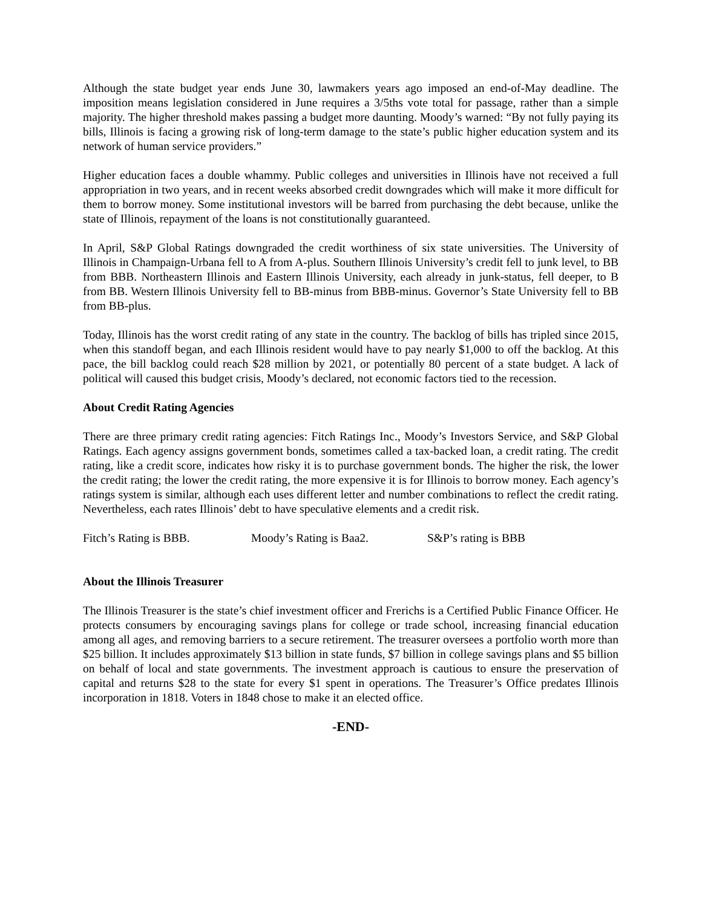Although the state budget year ends June 30, lawmakers years ago imposed an end-of-May deadline. The imposition means legislation considered in June requires a 3/5ths vote total for passage, rather than a simple majority. The higher threshold makes passing a budget more daunting. Moody’s warned: “By not fully paying its bills, Illinois is facing a growing risk of long-term damage to the state’s public higher education system and its network of human service providers.”
Higher education faces a double whammy. Public colleges and universities in Illinois have not received a full appropriation in two years, and in recent weeks absorbed credit downgrades which will make it more difficult for them to borrow money. Some institutional investors will be barred from purchasing the debt because, unlike the state of Illinois, repayment of the loans is not constitutionally guaranteed.
In April, S&P Global Ratings downgraded the credit worthiness of six state universities. The University of Illinois in Champaign-Urbana fell to A from A-plus. Southern Illinois University’s credit fell to junk level, to BB from BBB. Northeastern Illinois and Eastern Illinois University, each already in junk-status, fell deeper, to B from BB. Western Illinois University fell to BB-minus from BBB-minus. Governor’s State University fell to BB from BB-plus.
Today, Illinois has the worst credit rating of any state in the country. The backlog of bills has tripled since 2015, when this standoff began, and each Illinois resident would have to pay nearly $1,000 to off the backlog. At this pace, the bill backlog could reach $28 million by 2021, or potentially 80 percent of a state budget. A lack of political will caused this budget crisis, Moody’s declared, not economic factors tied to the recession.
About Credit Rating Agencies
There are three primary credit rating agencies: Fitch Ratings Inc., Moody’s Investors Service, and S&P Global Ratings. Each agency assigns government bonds, sometimes called a tax-backed loan, a credit rating. The credit rating, like a credit score, indicates how risky it is to purchase government bonds. The higher the risk, the lower the credit rating; the lower the credit rating, the more expensive it is for Illinois to borrow money. Each agency’s ratings system is similar, although each uses different letter and number combinations to reflect the credit rating. Nevertheless, each rates Illinois’ debt to have speculative elements and a credit risk.
Fitch’s Rating is BBB. Moody’s Rating is Baa2. S&P’s rating is BBB
About the Illinois Treasurer
The Illinois Treasurer is the state’s chief investment officer and Frerichs is a Certified Public Finance Officer. He protects consumers by encouraging savings plans for college or trade school, increasing financial education among all ages, and removing barriers to a secure retirement. The treasurer oversees a portfolio worth more than $25 billion. It includes approximately $13 billion in state funds, $7 billion in college savings plans and $5 billion on behalf of local and state governments. The investment approach is cautious to ensure the preservation of capital and returns $28 to the state for every $1 spent in operations. The Treasurer’s Office predates Illinois incorporation in 1818. Voters in 1848 chose to make it an elected office.
-END-